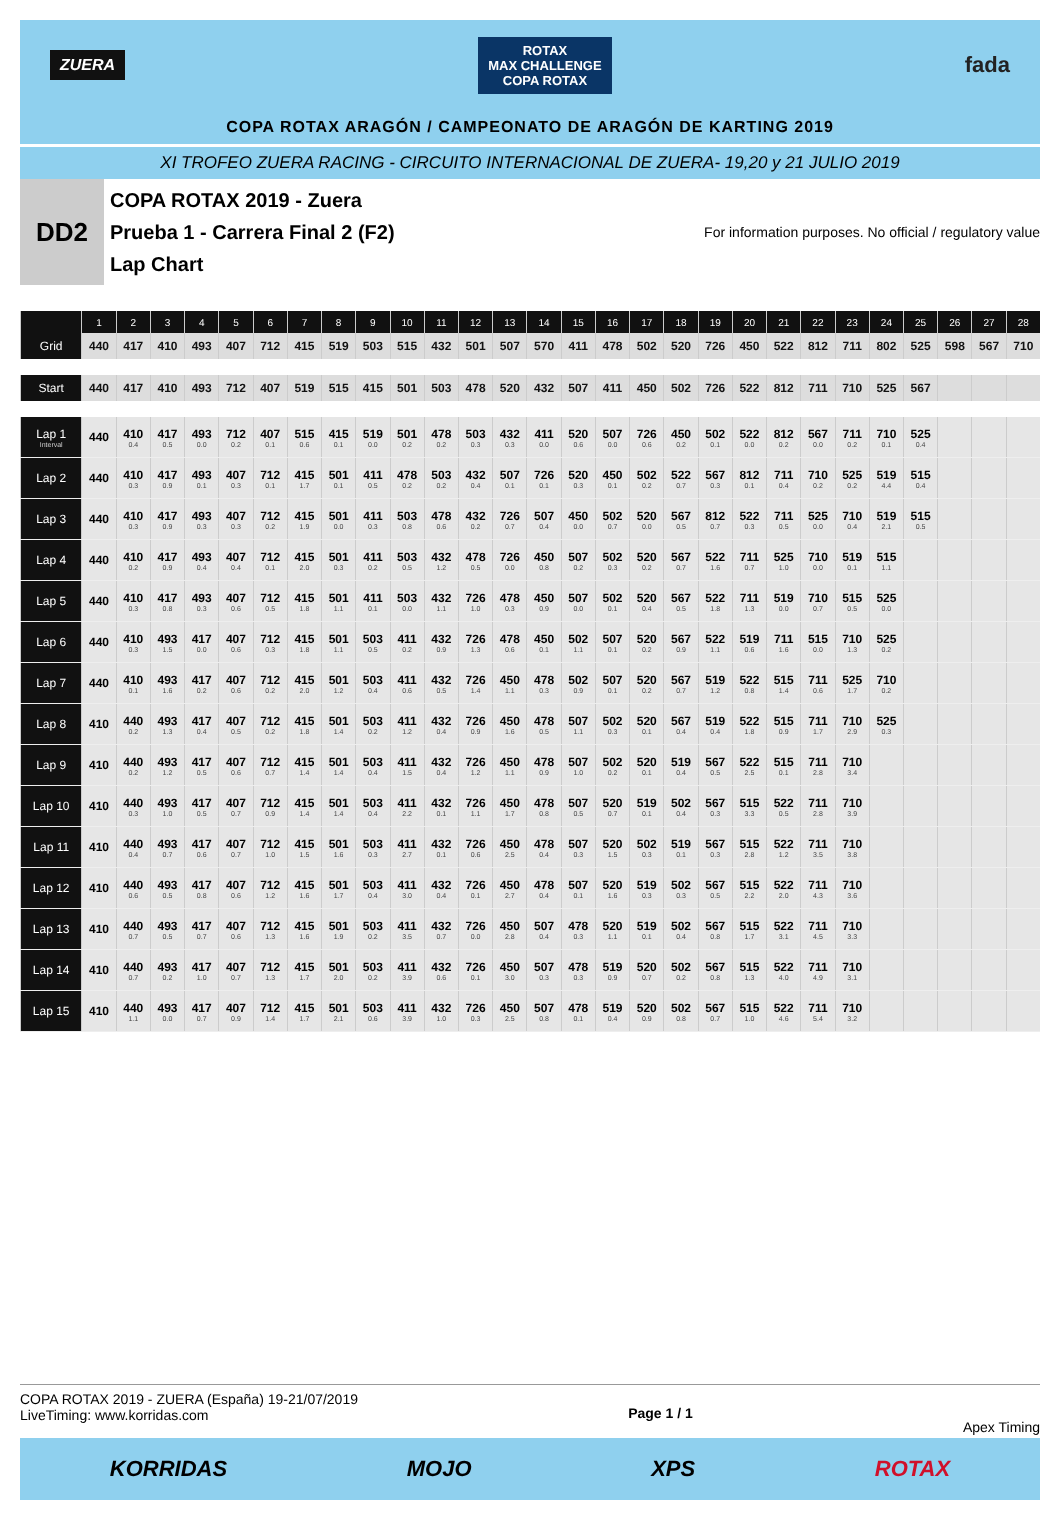ZUERA ROTAX
MAX CHALLENGE
COPA ROTAX fada
COPA ROTAX ARAGÓN / CAMPEONATO DE ARAGÓN DE KARTING 2019
XI TROFEO ZUERA RACING - CIRCUITO INTERNACIONAL DE ZUERA- 19,20 y 21 JULIO 2019
DD2
COPA ROTAX 2019 - Zuera
Prueba 1 - Carrera Final 2 (F2)
Lap Chart
For information purposes. No official / regulatory value
| | 1 | 2 | 3 | 4 | 5 | 6 | 7 | 8 | 9 | 10 | 11 | 12 | 13 | 14 | 15 | 16 | 17 | 18 | 19 | 20 | 21 | 22 | 23 | 24 | 25 | 26 | 27 | 28 |
| --- | --- | --- | --- | --- | --- | --- | --- | --- | --- | --- | --- | --- | --- | --- | --- | --- | --- | --- | --- | --- | --- | --- | --- | --- | --- | --- | --- | --- |
| Grid | 440 | 417 | 410 | 493 | 407 | 712 | 415 | 519 | 503 | 515 | 432 | 501 | 507 | 570 | 411 | 478 | 502 | 520 | 726 | 450 | 522 | 812 | 711 | 802 | 525 | 598 | 567 | 710 |
| Start | 440 | 417 | 410 | 493 | 712 | 407 | 519 | 515 | 415 | 501 | 503 | 478 | 520 | 432 | 507 | 411 | 450 | 502 | 726 | 522 | 812 | 711 | 710 | 525 | 567 | | | |
| Lap 1 Interval | 440 | 410 0.4 | 417 0.5 | 493 0.0 | 712 0.2 | 407 0.1 | 515 0.6 | 415 0.1 | 519 0.0 | 501 0.2 | 478 0.2 | 503 0.3 | 432 0.3 | 411 0.0 | 520 0.6 | 507 0.0 | 726 0.6 | 450 0.2 | 502 0.1 | 522 0.0 | 812 0.2 | 567 0.0 | 711 0.2 | 710 0.1 | 525 0.4 | | | |
| Lap 2 | 440 | 410 0.3 | 417 0.9 | 493 0.1 | 407 0.3 | 712 0.1 | 415 1.7 | 501 0.1 | 411 0.5 | 478 0.2 | 503 0.2 | 432 0.4 | 507 0.1 | 726 0.1 | 520 0.3 | 450 0.1 | 502 0.2 | 522 0.7 | 567 0.3 | 812 0.1 | 711 0.4 | 710 0.2 | 525 0.2 | 519 4.4 | 515 0.4 | | | |
| Lap 3 | 440 | 410 0.3 | 417 0.9 | 493 0.3 | 407 0.3 | 712 0.2 | 415 1.9 | 501 0.0 | 411 0.3 | 503 0.8 | 478 0.6 | 432 0.2 | 726 0.7 | 507 0.4 | 450 0.0 | 502 0.7 | 520 0.0 | 567 0.5 | 812 0.7 | 522 0.3 | 711 0.5 | 525 0.0 | 710 0.4 | 519 2.1 | 515 0.5 | | | |
| Lap 4 | 440 | 410 0.2 | 417 0.9 | 493 0.4 | 407 0.4 | 712 0.1 | 415 2.0 | 501 0.3 | 411 0.2 | 503 0.5 | 432 1.2 | 478 0.5 | 726 0.0 | 450 0.8 | 507 0.2 | 502 0.3 | 520 0.2 | 567 0.7 | 522 1.6 | 711 0.7 | 525 1.0 | 710 0.0 | 519 0.1 | 515 1.1 | | | | |
| Lap 5 | 440 | 410 0.3 | 417 0.8 | 493 0.3 | 407 0.6 | 712 0.5 | 415 1.8 | 501 1.1 | 411 0.1 | 503 0.0 | 432 1.1 | 726 1.0 | 478 0.3 | 450 0.9 | 507 0.0 | 502 0.1 | 520 0.4 | 567 0.5 | 522 1.8 | 711 1.3 | 519 0.0 | 710 0.7 | 515 0.5 | 525 0.0 | | | | |
| Lap 6 | 440 | 410 0.3 | 493 1.5 | 417 0.0 | 407 0.6 | 712 0.3 | 415 1.8 | 501 1.1 | 503 0.5 | 411 0.2 | 432 0.9 | 726 1.3 | 478 0.6 | 450 0.1 | 502 1.1 | 507 0.1 | 520 0.2 | 567 0.9 | 522 1.1 | 519 0.6 | 711 1.6 | 515 0.0 | 710 1.3 | 525 0.2 | | | | |
| Lap 7 | 440 | 410 0.1 | 493 1.6 | 417 0.2 | 407 0.6 | 712 0.2 | 415 2.0 | 501 1.2 | 503 0.4 | 411 0.6 | 432 0.5 | 726 1.4 | 450 1.1 | 478 0.3 | 502 0.9 | 507 0.1 | 520 0.2 | 567 0.7 | 519 1.2 | 522 0.8 | 515 1.4 | 711 0.6 | 525 1.7 | 710 0.2 | | | | |
| Lap 8 | 410 | 440 0.2 | 493 1.3 | 417 0.4 | 407 0.5 | 712 0.2 | 415 1.8 | 501 1.4 | 503 0.2 | 411 1.2 | 432 0.4 | 726 0.9 | 450 1.6 | 478 0.5 | 507 1.1 | 502 0.3 | 520 0.1 | 567 0.4 | 519 0.4 | 522 1.8 | 515 0.9 | 711 1.7 | 710 2.9 | 525 0.3 | | | | |
| Lap 9 | 410 | 440 0.2 | 493 1.2 | 417 0.5 | 407 0.6 | 712 0.7 | 415 1.4 | 501 1.4 | 503 0.4 | 411 1.5 | 432 0.4 | 726 1.2 | 450 1.1 | 478 0.9 | 507 1.0 | 502 0.2 | 520 0.1 | 519 0.4 | 567 0.5 | 522 2.5 | 515 0.1 | 711 2.8 | 710 3.4 | | | | | |
| Lap 10 | 410 | 440 0.3 | 493 1.0 | 417 0.5 | 407 0.7 | 712 0.9 | 415 1.4 | 501 1.4 | 503 0.4 | 411 2.2 | 432 0.1 | 726 1.1 | 450 1.7 | 478 0.8 | 507 0.5 | 520 0.7 | 519 0.1 | 502 0.4 | 567 0.3 | 515 3.3 | 522 0.5 | 711 2.8 | 710 3.9 | | | | | |
| Lap 11 | 410 | 440 0.4 | 493 0.7 | 417 0.6 | 407 0.7 | 712 1.0 | 415 1.5 | 501 1.6 | 503 0.3 | 411 2.7 | 432 0.1 | 726 0.6 | 450 2.5 | 478 0.4 | 507 0.3 | 520 1.5 | 502 0.3 | 519 0.1 | 567 0.3 | 515 2.8 | 522 1.2 | 711 3.5 | 710 3.8 | | | | | |
| Lap 12 | 410 | 440 0.6 | 493 0.5 | 417 0.8 | 407 0.6 | 712 1.2 | 415 1.6 | 501 1.7 | 503 0.4 | 411 3.0 | 432 0.4 | 726 0.1 | 450 2.7 | 478 0.4 | 507 0.1 | 520 1.6 | 519 0.3 | 502 0.3 | 567 0.5 | 515 2.2 | 522 2.0 | 711 4.3 | 710 3.6 | | | | | |
| Lap 13 | 410 | 440 0.7 | 493 0.5 | 417 0.7 | 407 0.6 | 712 1.3 | 415 1.6 | 501 1.9 | 503 0.2 | 411 3.5 | 432 0.7 | 726 0.0 | 450 2.8 | 507 0.4 | 478 0.3 | 520 1.1 | 519 0.1 | 502 0.4 | 567 0.8 | 515 1.7 | 522 3.1 | 711 4.5 | 710 3.3 | | | | | |
| Lap 14 | 410 | 440 0.7 | 493 0.2 | 417 1.0 | 407 0.7 | 712 1.3 | 415 1.7 | 501 2.0 | 503 0.2 | 411 3.9 | 432 0.6 | 726 0.1 | 450 3.0 | 507 0.3 | 478 0.3 | 519 0.9 | 520 0.7 | 502 0.2 | 567 0.8 | 515 1.3 | 522 4.0 | 711 4.9 | 710 3.1 | | | | | |
| Lap 15 | 410 | 440 1.1 | 493 0.0 | 417 0.7 | 407 0.9 | 712 1.4 | 415 1.7 | 501 2.1 | 503 0.6 | 411 3.9 | 432 1.0 | 726 0.3 | 450 2.5 | 507 0.8 | 478 0.1 | 519 0.4 | 520 0.9 | 502 0.8 | 567 0.7 | 515 1.0 | 522 4.6 | 711 5.4 | 710 3.2 | | | | | |
COPA ROTAX 2019 - ZUERA (España) 19-21/07/2019
LiveTiming: www.korridas.com
Page 1 / 1
Apex Timing
KORRIDAS MOJO XPS ROTAX